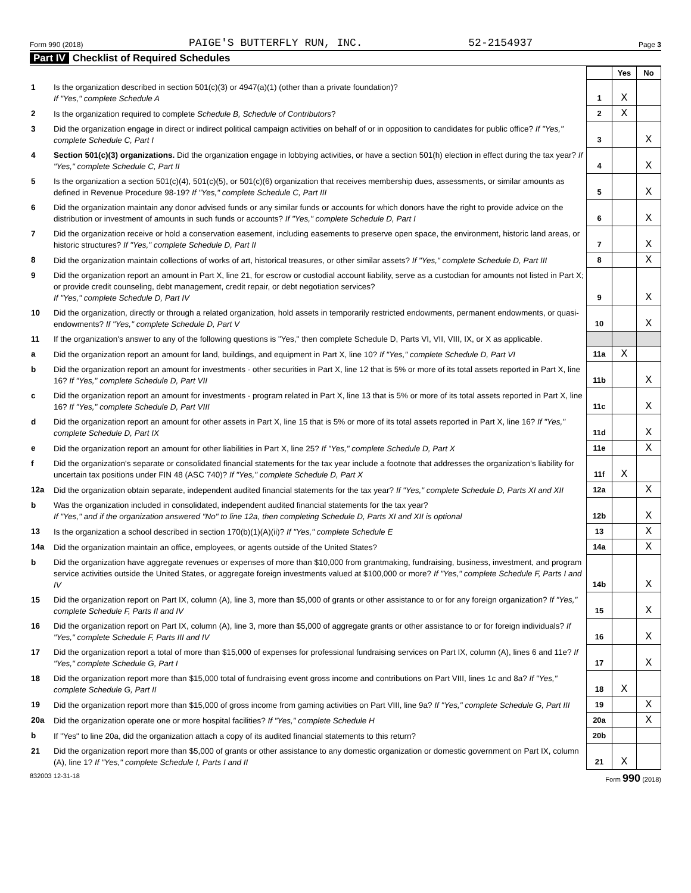Form 990 (2018) PAIGE'S BUTTERFLY RUN, INC. 52-2154937 Page 3
Part IV Checklist of Required Schedules
| | | | Yes | No |
| 1 | Is the organization described in section 501(c)(3) or 4947(a)(1) (other than a private foundation)? If "Yes," complete Schedule A | 1 | X | |
| 2 | Is the organization required to complete Schedule B, Schedule of Contributors ? | 2 | X | |
| 3 | Did the organization engage in direct or indirect political campaign activities on behalf of or in opposition to candidates for public office? If "Yes," complete Schedule C, Part I | 3 | | X |
| 4 | Section 501(c)(3) organizations. Did the organization engage in lobbying activities, or have a section 501(h) election in effect during the tax year? If "Yes," complete Schedule C, Part II | 4 | | X |
| 5 | Is the organization a section 501(c)(4), 501(c)(5), or 501(c)(6) organization that receives membership dues, assessments, or similar amounts as defined in Revenue Procedure 98-19? If "Yes," complete Schedule C, Part III | 5 | | X |
| 6 | Did the organization maintain any donor advised funds or any similar funds or accounts for which donors have the right to provide advice on the distribution or investment of amounts in such funds or accounts? If "Yes," complete Schedule D, Part I | 6 | | X |
| 7 | Did the organization receive or hold a conservation easement, including easements to preserve open space, the environment, historic land areas, or historic structures? If "Yes," complete Schedule D, Part II | 7 | | X |
| 8 | Did the organization maintain collections of works of art, historical treasures, or other similar assets? If "Yes," complete Schedule D, Part III | 8 | | X |
| 9 | Did the organization report an amount in Part X, line 21, for escrow or custodial account liability, serve as a custodian for amounts not listed in Part X; or provide credit counseling, debt management, credit repair, or debt negotiation services? If "Yes," complete Schedule D, Part IV | 9 | | X |
| 10 | Did the organization, directly or through a related organization, hold assets in temporarily restricted endowments, permanent endowments, or quasi-endowments? If "Yes," complete Schedule D, Part V | 10 | | X |
| 11 | If the organization's answer to any of the following questions is "Yes," then complete Schedule D, Parts VI, VII, VIII, IX, or X as applicable. | | | |
| a | Did the organization report an amount for land, buildings, and equipment in Part X, line 10? If "Yes," complete Schedule D, Part VI | 11a | X | |
| b | Did the organization report an amount for investments - other securities in Part X, line 12 that is 5% or more of its total assets reported in Part X, line 16? If "Yes," complete Schedule D, Part VII | 11b | | X |
| c | Did the organization report an amount for investments - program related in Part X, line 13 that is 5% or more of its total assets reported in Part X, line 16? If "Yes," complete Schedule D, Part VIII | 11c | | X |
| d | Did the organization report an amount for other assets in Part X, line 15 that is 5% or more of its total assets reported in Part X, line 16? If "Yes," complete Schedule D, Part IX | 11d | | X |
| e | Did the organization report an amount for other liabilities in Part X, line 25? If "Yes," complete Schedule D, Part X | 11e | | X |
| f | Did the organization's separate or consolidated financial statements for the tax year include a footnote that addresses the organization's liability for uncertain tax positions under FIN 48 (ASC 740)? If "Yes," complete Schedule D, Part X | 11f | X | |
| 12a | Did the organization obtain separate, independent audited financial statements for the tax year? If "Yes," complete Schedule D, Parts XI and XII | 12a | | X |
| b | Was the organization included in consolidated, independent audited financial statements for the tax year? If "Yes," and if the organization answered "No" to line 12a, then completing Schedule D, Parts XI and XII is optional | 12b | | X |
| 13 | Is the organization a school described in section 170(b)(1)(A)(ii)? If "Yes," complete Schedule E | 13 | | X |
| 14a | Did the organization maintain an office, employees, or agents outside of the United States? | 14a | | X |
| b | Did the organization have aggregate revenues or expenses of more than $10,000 from grantmaking, fundraising, business, investment, and program service activities outside the United States, or aggregate foreign investments valued at $100,000 or more? If "Yes," complete Schedule F, Parts I and IV | 14b | | X |
| 15 | Did the organization report on Part IX, column (A), line 3, more than $5,000 of grants or other assistance to or for any foreign organization? If "Yes," complete Schedule F, Parts II and IV | 15 | | X |
| 16 | Did the organization report on Part IX, column (A), line 3, more than $5,000 of aggregate grants or other assistance to or for foreign individuals? If "Yes," complete Schedule F, Parts III and IV | 16 | | X |
| 17 | Did the organization report a total of more than $15,000 of expenses for professional fundraising services on Part IX, column (A), lines 6 and 11e? If "Yes," complete Schedule G, Part I | 17 | | X |
| 18 | Did the organization report more than $15,000 total of fundraising event gross income and contributions on Part VIII, lines 1c and 8a? If "Yes," complete Schedule G, Part II | 18 | X | |
| 19 | Did the organization report more than $15,000 of gross income from gaming activities on Part VIII, line 9a? If "Yes," complete Schedule G, Part III | 19 | | X |
| 20a | Did the organization operate one or more hospital facilities? If "Yes," complete Schedule H | 20a | | X |
| b | If "Yes" to line 20a, did the organization attach a copy of its audited financial statements to this return? | 20b | | |
| 21 | Did the organization report more than $5,000 of grants or other assistance to any domestic organization or domestic government on Part IX, column (A), line 1? If "Yes," complete Schedule I, Parts I and II | 21 | X | |
832003 12-31-18 Form 990 (2018)